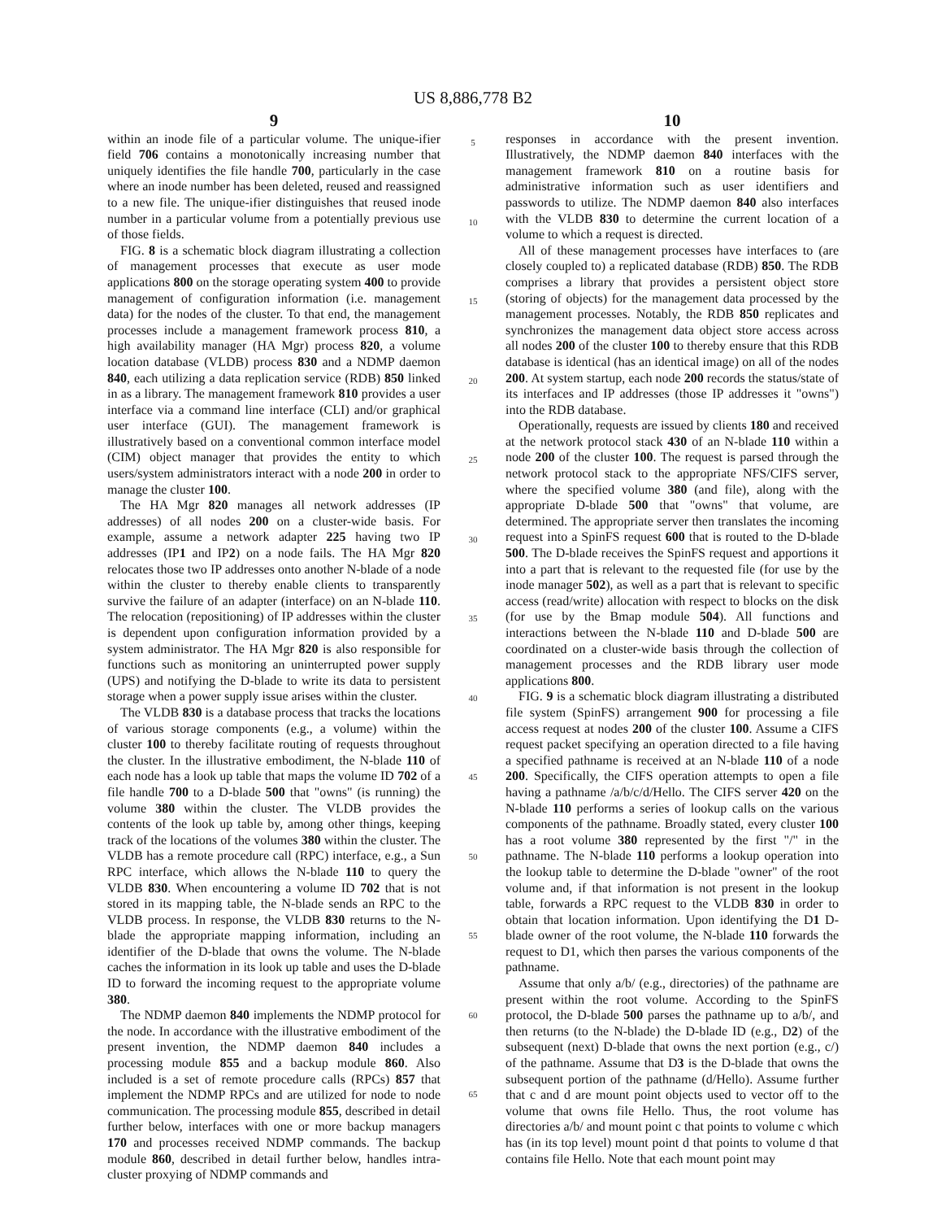US 8,886,778 B2
9
within an inode file of a particular volume. The unique-ifier field 706 contains a monotonically increasing number that uniquely identifies the file handle 700, particularly in the case where an inode number has been deleted, reused and reassigned to a new file. The unique-ifier distinguishes that reused inode number in a particular volume from a potentially previous use of those fields.
FIG. 8 is a schematic block diagram illustrating a collection of management processes that execute as user mode applications 800 on the storage operating system 400 to provide management of configuration information (i.e. management data) for the nodes of the cluster. To that end, the management processes include a management framework process 810, a high availability manager (HA Mgr) process 820, a volume location database (VLDB) process 830 and a NDMP daemon 840, each utilizing a data replication service (RDB) 850 linked in as a library. The management framework 810 provides a user interface via a command line interface (CLI) and/or graphical user interface (GUI). The management framework is illustratively based on a conventional common interface model (CIM) object manager that provides the entity to which users/system administrators interact with a node 200 in order to manage the cluster 100.
The HA Mgr 820 manages all network addresses (IP addresses) of all nodes 200 on a cluster-wide basis. For example, assume a network adapter 225 having two IP addresses (IP1 and IP2) on a node fails. The HA Mgr 820 relocates those two IP addresses onto another N-blade of a node within the cluster to thereby enable clients to transparently survive the failure of an adapter (interface) on an N-blade 110. The relocation (repositioning) of IP addresses within the cluster is dependent upon configuration information provided by a system administrator. The HA Mgr 820 is also responsible for functions such as monitoring an uninterrupted power supply (UPS) and notifying the D-blade to write its data to persistent storage when a power supply issue arises within the cluster.
The VLDB 830 is a database process that tracks the locations of various storage components (e.g., a volume) within the cluster 100 to thereby facilitate routing of requests throughout the cluster. In the illustrative embodiment, the N-blade 110 of each node has a look up table that maps the volume ID 702 of a file handle 700 to a D-blade 500 that "owns" (is running) the volume 380 within the cluster. The VLDB provides the contents of the look up table by, among other things, keeping track of the locations of the volumes 380 within the cluster. The VLDB has a remote procedure call (RPC) interface, e.g., a Sun RPC interface, which allows the N-blade 110 to query the VLDB 830. When encountering a volume ID 702 that is not stored in its mapping table, the N-blade sends an RPC to the VLDB process. In response, the VLDB 830 returns to the N-blade the appropriate mapping information, including an identifier of the D-blade that owns the volume. The N-blade caches the information in its look up table and uses the D-blade ID to forward the incoming request to the appropriate volume 380.
The NDMP daemon 840 implements the NDMP protocol for the node. In accordance with the illustrative embodiment of the present invention, the NDMP daemon 840 includes a processing module 855 and a backup module 860. Also included is a set of remote procedure calls (RPCs) 857 that implement the NDMP RPCs and are utilized for node to node communication. The processing module 855, described in detail further below, interfaces with one or more backup managers 170 and processes received NDMP commands. The backup module 860, described in detail further below, handles intra-cluster proxying of NDMP commands and
5
10
15
20
25
30
35
40
45
50
55
60
65
10
responses in accordance with the present invention. Illustratively, the NDMP daemon 840 interfaces with the management framework 810 on a routine basis for administrative information such as user identifiers and passwords to utilize. The NDMP daemon 840 also interfaces with the VLDB 830 to determine the current location of a volume to which a request is directed.
All of these management processes have interfaces to (are closely coupled to) a replicated database (RDB) 850. The RDB comprises a library that provides a persistent object store (storing of objects) for the management data processed by the management processes. Notably, the RDB 850 replicates and synchronizes the management data object store access across all nodes 200 of the cluster 100 to thereby ensure that this RDB database is identical (has an identical image) on all of the nodes 200. At system startup, each node 200 records the status/state of its interfaces and IP addresses (those IP addresses it "owns") into the RDB database.
Operationally, requests are issued by clients 180 and received at the network protocol stack 430 of an N-blade 110 within a node 200 of the cluster 100. The request is parsed through the network protocol stack to the appropriate NFS/CIFS server, where the specified volume 380 (and file), along with the appropriate D-blade 500 that "owns" that volume, are determined. The appropriate server then translates the incoming request into a SpinFS request 600 that is routed to the D-blade 500. The D-blade receives the SpinFS request and apportions it into a part that is relevant to the requested file (for use by the inode manager 502), as well as a part that is relevant to specific access (read/write) allocation with respect to blocks on the disk (for use by the Bmap module 504). All functions and interactions between the N-blade 110 and D-blade 500 are coordinated on a cluster-wide basis through the collection of management processes and the RDB library user mode applications 800.
FIG. 9 is a schematic block diagram illustrating a distributed file system (SpinFS) arrangement 900 for processing a file access request at nodes 200 of the cluster 100. Assume a CIFS request packet specifying an operation directed to a file having a specified pathname is received at an N-blade 110 of a node 200. Specifically, the CIFS operation attempts to open a file having a pathname /a/b/c/d/Hello. The CIFS server 420 on the N-blade 110 performs a series of lookup calls on the various components of the pathname. Broadly stated, every cluster 100 has a root volume 380 represented by the first "/" in the pathname. The N-blade 110 performs a lookup operation into the lookup table to determine the D-blade "owner" of the root volume and, if that information is not present in the lookup table, forwards a RPC request to the VLDB 830 in order to obtain that location information. Upon identifying the D1 D-blade owner of the root volume, the N-blade 110 forwards the request to D1, which then parses the various components of the pathname.
Assume that only a/b/ (e.g., directories) of the pathname are present within the root volume. According to the SpinFS protocol, the D-blade 500 parses the pathname up to a/b/, and then returns (to the N-blade) the D-blade ID (e.g., D2) of the subsequent (next) D-blade that owns the next portion (e.g., c/) of the pathname. Assume that D3 is the D-blade that owns the subsequent portion of the pathname (d/Hello). Assume further that c and d are mount point objects used to vector off to the volume that owns file Hello. Thus, the root volume has directories a/b/ and mount point c that points to volume c which has (in its top level) mount point d that points to volume d that contains file Hello. Note that each mount point may